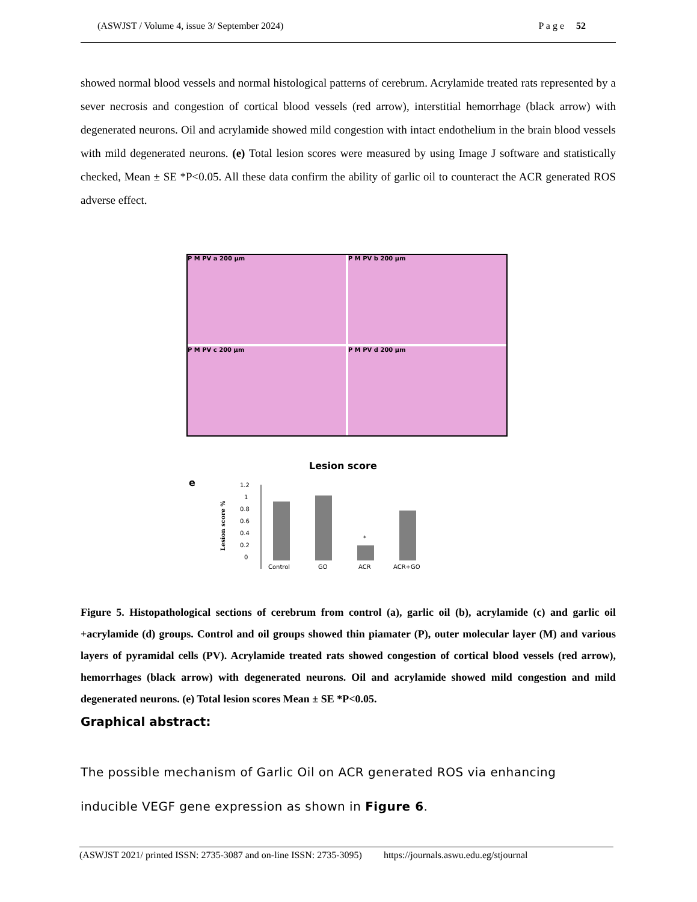(ASWJST / Volume 4, issue 3/ September 2024) P a g e 52
showed normal blood vessels and normal histological patterns of cerebrum. Acrylamide treated rats represented by a sever necrosis and congestion of cortical blood vessels (red arrow), interstitial hemorrhage (black arrow) with degenerated neurons. Oil and acrylamide showed mild congestion with intact endothelium in the brain blood vessels with mild degenerated neurons. (e) Total lesion scores were measured by using Image J software and statistically checked, Mean ± SE *P<0.05. All these data confirm the ability of garlic oil to counteract the ACR generated ROS adverse effect.
P M PV a 200 µm
P M PV b 200 µm
P M PV c 200 µm
P M PV d 200 µm
Lesion score
e
Lesion score %
1.2
1
0.8
0.6
0.4
0.2
0
*
Control
GO
ACR
ACR+GO
Figure 5. Histopathological sections of cerebrum from control (a), garlic oil (b), acrylamide (c) and garlic oil +acrylamide (d) groups. Control and oil groups showed thin piamater (P), outer molecular layer (M) and various layers of pyramidal cells (PV). Acrylamide treated rats showed congestion of cortical blood vessels (red arrow), hemorrhages (black arrow) with degenerated neurons. Oil and acrylamide showed mild congestion and mild degenerated neurons. (e) Total lesion scores Mean ± SE *P<0.05.
Graphical abstract:
The possible mechanism of Garlic Oil on ACR generated ROS via enhancing inducible VEGF gene expression as shown in Figure 6.
(ASWJST 2021/ printed ISSN: 2735-3087 and on-line ISSN: 2735-3095) https://journals.aswu.edu.eg/stjournal